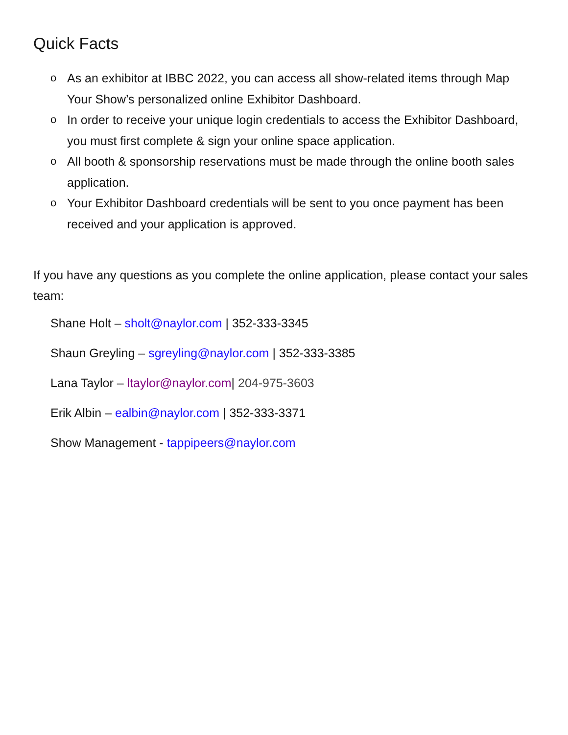Quick Facts
o As an exhibitor at IBBC 2022, you can access all show-related items through Map Your Show’s personalized online Exhibitor Dashboard.
o In order to receive your unique login credentials to access the Exhibitor Dashboard, you must first complete & sign your online space application.
o All booth & sponsorship reservations must be made through the online booth sales application.
o Your Exhibitor Dashboard credentials will be sent to you once payment has been received and your application is approved.
If you have any questions as you complete the online application, please contact your sales team:
Shane Holt – sholt@naylor.com | 352-333-3345
Shaun Greyling – sgreyling@naylor.com | 352-333-3385
Lana Taylor – ltaylor@naylor.com| 204-975-3603
Erik Albin – ealbin@naylor.com | 352-333-3371
Show Management - tappipeers@naylor.com